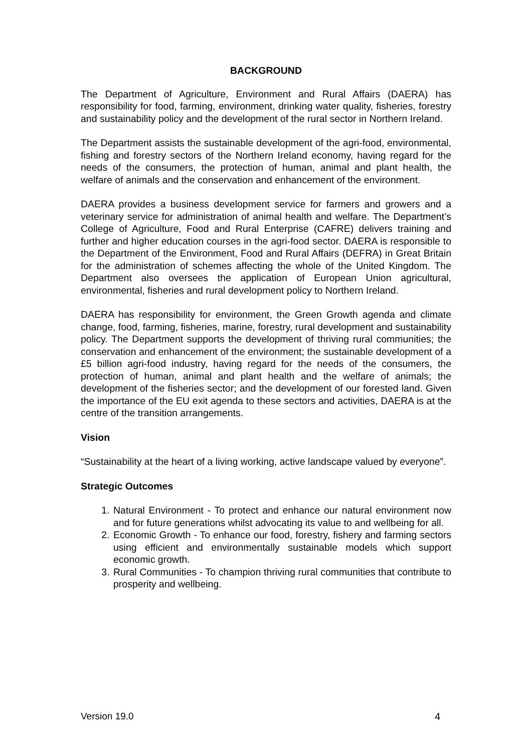BACKGROUND
The Department of Agriculture, Environment and Rural Affairs (DAERA) has responsibility for food, farming, environment, drinking water quality, fisheries, forestry and sustainability policy and the development of the rural sector in Northern Ireland.
The Department assists the sustainable development of the agri-food, environmental, fishing and forestry sectors of the Northern Ireland economy, having regard for the needs of the consumers, the protection of human, animal and plant health, the welfare of animals and the conservation and enhancement of the environment.
DAERA provides a business development service for farmers and growers and a veterinary service for administration of animal health and welfare. The Department’s College of Agriculture, Food and Rural Enterprise (CAFRE) delivers training and further and higher education courses in the agri-food sector. DAERA is responsible to the Department of the Environment, Food and Rural Affairs (DEFRA) in Great Britain for the administration of schemes affecting the whole of the United Kingdom. The Department also oversees the application of European Union agricultural, environmental, fisheries and rural development policy to Northern Ireland.
DAERA has responsibility for environment, the Green Growth agenda and climate change, food, farming, fisheries, marine, forestry, rural development and sustainability policy. The Department supports the development of thriving rural communities; the conservation and enhancement of the environment; the sustainable development of a £5 billion agri-food industry, having regard for the needs of the consumers, the protection of human, animal and plant health and the welfare of animals; the development of the fisheries sector; and the development of our forested land. Given the importance of the EU exit agenda to these sectors and activities, DAERA is at the centre of the transition arrangements.
Vision
“Sustainability at the heart of a living working, active landscape valued by everyone”.
Strategic Outcomes
1. Natural Environment - To protect and enhance our natural environment now and for future generations whilst advocating its value to and wellbeing for all.
2. Economic Growth - To enhance our food, forestry, fishery and farming sectors using efficient and environmentally sustainable models which support economic growth.
3. Rural Communities - To champion thriving rural communities that contribute to prosperity and wellbeing.
Version 19.0 4